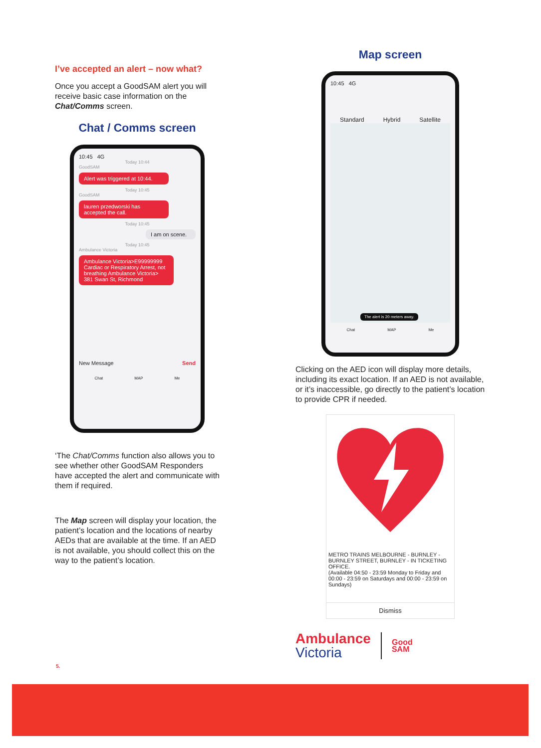I’ve accepted an alert – now what?
Once you accept a GoodSAM alert you will receive basic case information on the Chat/Comms screen.
Chat / Comms screen
10:45 4G
Today 10:44
GoodSAM
Alert was triggered at 10:44.
Today 10:45
GoodSAM
lauren przedworski has accepted the call.
Today 10:45
I am on scene.
Today 10:45
Ambulance Victoria
Ambulance Victoria>E99999999 Cardiac or Respiratory Arrest, not breathing Ambulance Victoria> 381 Swan St, Richmond
New Message Send
Chat MAP Me
‘The Chat/Comms function also allows you to see whether other GoodSAM Responders have accepted the alert and communicate with them if required.
The Map screen will display your location, the patient’s location and the locations of nearby AEDs that are available at the time. If an AED is not available, you should collect this on the way to the patient’s location.
Map screen
10:45 4G
Standard Hybrid Satellite
The alert is 20 meters away.
Chat MAP Me
Clicking on the AED icon will display more details, including its exact location. If an AED is not available, or it’s inaccessible, go directly to the patient’s location to provide CPR if needed.
METRO TRAINS MELBOURNE - BURNLEY - BURNLEY STREET, BURNLEY - IN TICKETING OFFICE.
(Available 04:50 - 23:59 Monday to Friday and 00:00 - 23:59 on Saturdays and 00:00 - 23:59 on Sundays)
Dismiss
Ambulance
Victoria
Good
SAM
5.